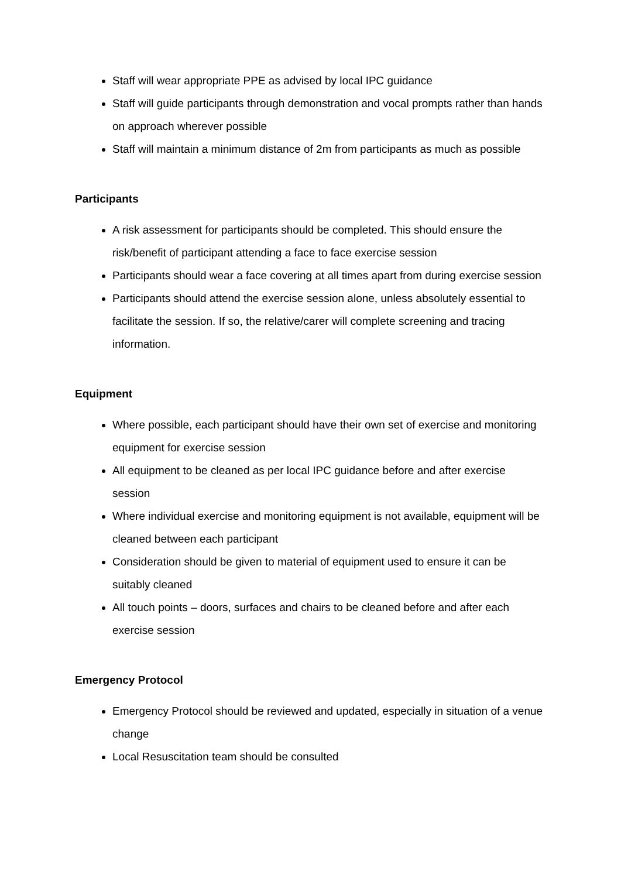Staff will wear appropriate PPE as advised by local IPC guidance
Staff will guide participants through demonstration and vocal prompts rather than hands on approach wherever possible
Staff will maintain a minimum distance of 2m from participants as much as possible
Participants
A risk assessment for participants should be completed. This should ensure the risk/benefit of participant attending a face to face exercise session
Participants should wear a face covering at all times apart from during exercise session
Participants should attend the exercise session alone, unless absolutely essential to facilitate the session. If so, the relative/carer will complete screening and tracing information.
Equipment
Where possible, each participant should have their own set of exercise and monitoring equipment for exercise session
All equipment to be cleaned as per local IPC guidance before and after exercise session
Where individual exercise and monitoring equipment is not available, equipment will be cleaned between each participant
Consideration should be given to material of equipment used to ensure it can be suitably cleaned
All touch points – doors, surfaces and chairs to be cleaned before and after each exercise session
Emergency Protocol
Emergency Protocol should be reviewed and updated, especially in situation of a venue change
Local Resuscitation team should be consulted